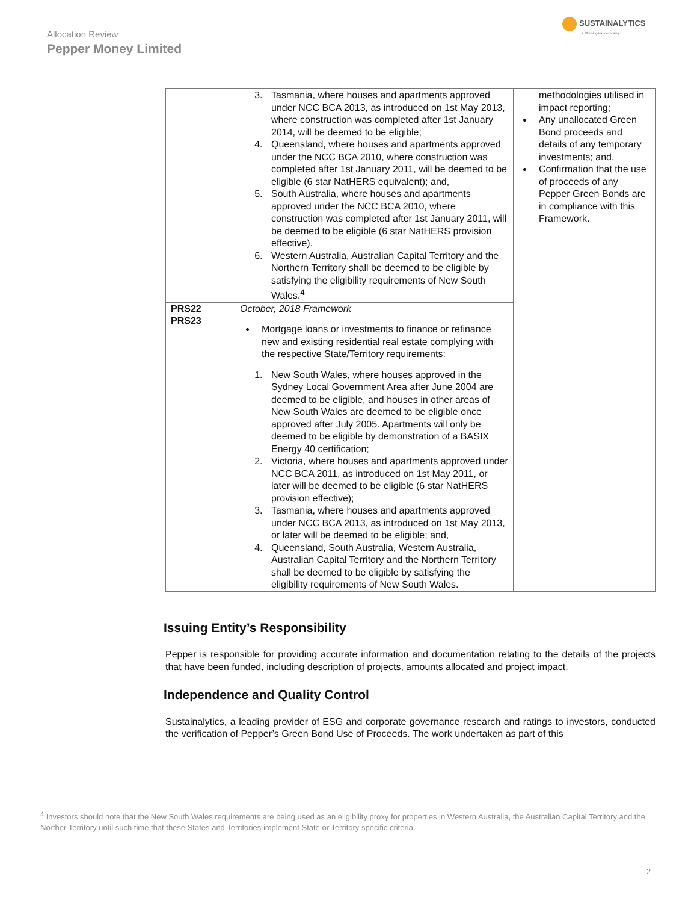Allocation Review
Pepper Money Limited
SUSTAINALYTICS
a Morningstar company
| | 3. Tasmania, where houses and apartments approved under NCC BCA 2013, as introduced on 1st May 2013, where construction was completed after 1st January 2014, will be deemed to be eligible; 4. Queensland, where houses and apartments approved under the NCC BCA 2010, where construction was completed after 1st January 2011, will be deemed to be eligible (6 star NatHERS equivalent); and, 5. South Australia, where houses and apartments approved under the NCC BCA 2010, where construction was completed after 1st January 2011, will be deemed to be eligible (6 star NatHERS provision effective). 6. Western Australia, Australian Capital Territory and the Northern Territory shall be deemed to be eligible by satisfying the eligibility requirements of New South Wales.<sup>4</sup> | methodologies utilised in impact reporting; Any unallocated Green Bond proceeds and details of any temporary investments; and, Confirmation that the use of proceeds of any Pepper Green Bonds are in compliance with this Framework. |
| PRS22 PRS23 | October, 2018 Framework Mortgage loans or investments to finance or refinance new and existing residential real estate complying with the respective State/Territory requirements: 1. New South Wales, where houses approved in the Sydney Local Government Area after June 2004 are deemed to be eligible, and houses in other areas of New South Wales are deemed to be eligible once approved after July 2005. Apartments will only be deemed to be eligible by demonstration of a BASIX Energy 40 certification; 2. Victoria, where houses and apartments approved under NCC BCA 2011, as introduced on 1st May 2011, or later will be deemed to be eligible (6 star NatHERS provision effective); 3. Tasmania, where houses and apartments approved under NCC BCA 2013, as introduced on 1st May 2013, or later will be deemed to be eligible; and, 4. Queensland, South Australia, Western Australia, Australian Capital Territory and the Northern Territory shall be deemed to be eligible by satisfying the eligibility requirements of New South Wales. | |
Issuing Entity’s Responsibility
Pepper is responsible for providing accurate information and documentation relating to the details of the projects that have been funded, including description of projects, amounts allocated and project impact.
Independence and Quality Control
Sustainalytics, a leading provider of ESG and corporate governance research and ratings to investors, conducted the verification of Pepper’s Green Bond Use of Proceeds. The work undertaken as part of this
<sup>4</sup> Investors should note that the New South Wales requirements are being used as an eligibility proxy for properties in Western Australia, the Australian Capital Territory and the Norther Territory until such time that these States and Territories implement State or Territory specific criteria.
2